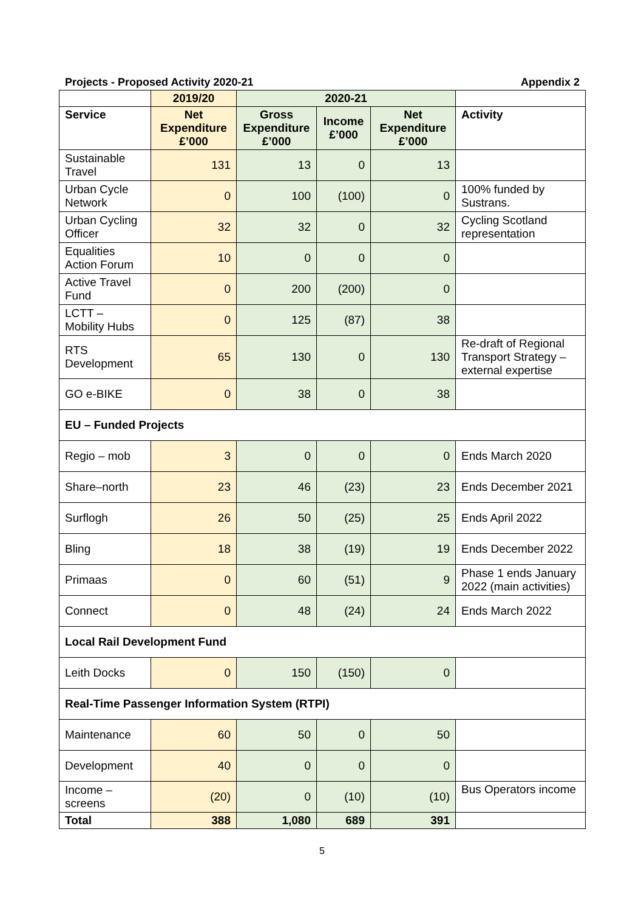Projects - Proposed Activity 2020-21 Appendix 2
| | 2019/20 | 2020-21 | | | |
| --- | --- | --- | --- | --- | --- |
| Service | Net Expenditure £’000 | Gross Expenditure £’000 | Income £’000 | Net Expenditure £’000 | Activity |
| Sustainable Travel | 131 | 13 | 0 | 13 | |
| Urban Cycle Network | 0 | 100 | (100) | 0 | 100% funded by Sustrans. |
| Urban Cycling Officer | 32 | 32 | 0 | 32 | Cycling Scotland representation |
| Equalities Action Forum | 10 | 0 | 0 | 0 | |
| Active Travel Fund | 0 | 200 | (200) | 0 | |
| LCTT – Mobility Hubs | 0 | 125 | (87) | 38 | |
| RTS Development | 65 | 130 | 0 | 130 | Re-draft of Regional Transport Strategy – external expertise |
| GO e-BIKE | 0 | 38 | 0 | 38 | |
| EU – Funded Projects | | | | | |
| Regio – mob | 3 | 0 | 0 | 0 | Ends March 2020 |
| Share–north | 23 | 46 | (23) | 23 | Ends December 2021 |
| Surflogh | 26 | 50 | (25) | 25 | Ends April 2022 |
| Bling | 18 | 38 | (19) | 19 | Ends December 2022 |
| Primaas | 0 | 60 | (51) | 9 | Phase 1 ends January 2022 (main activities) |
| Connect | 0 | 48 | (24) | 24 | Ends March 2022 |
| Local Rail Development Fund | | | | | |
| Leith Docks | 0 | 150 | (150) | 0 | |
| Real-Time Passenger Information System (RTPI) | | | | | |
| Maintenance | 60 | 50 | 0 | 50 | |
| Development | 40 | 0 | 0 | 0 | |
| Income – screens | (20) | 0 | (10) | (10) | Bus Operators income |
| Total | 388 | 1,080 | 689 | 391 | |
5